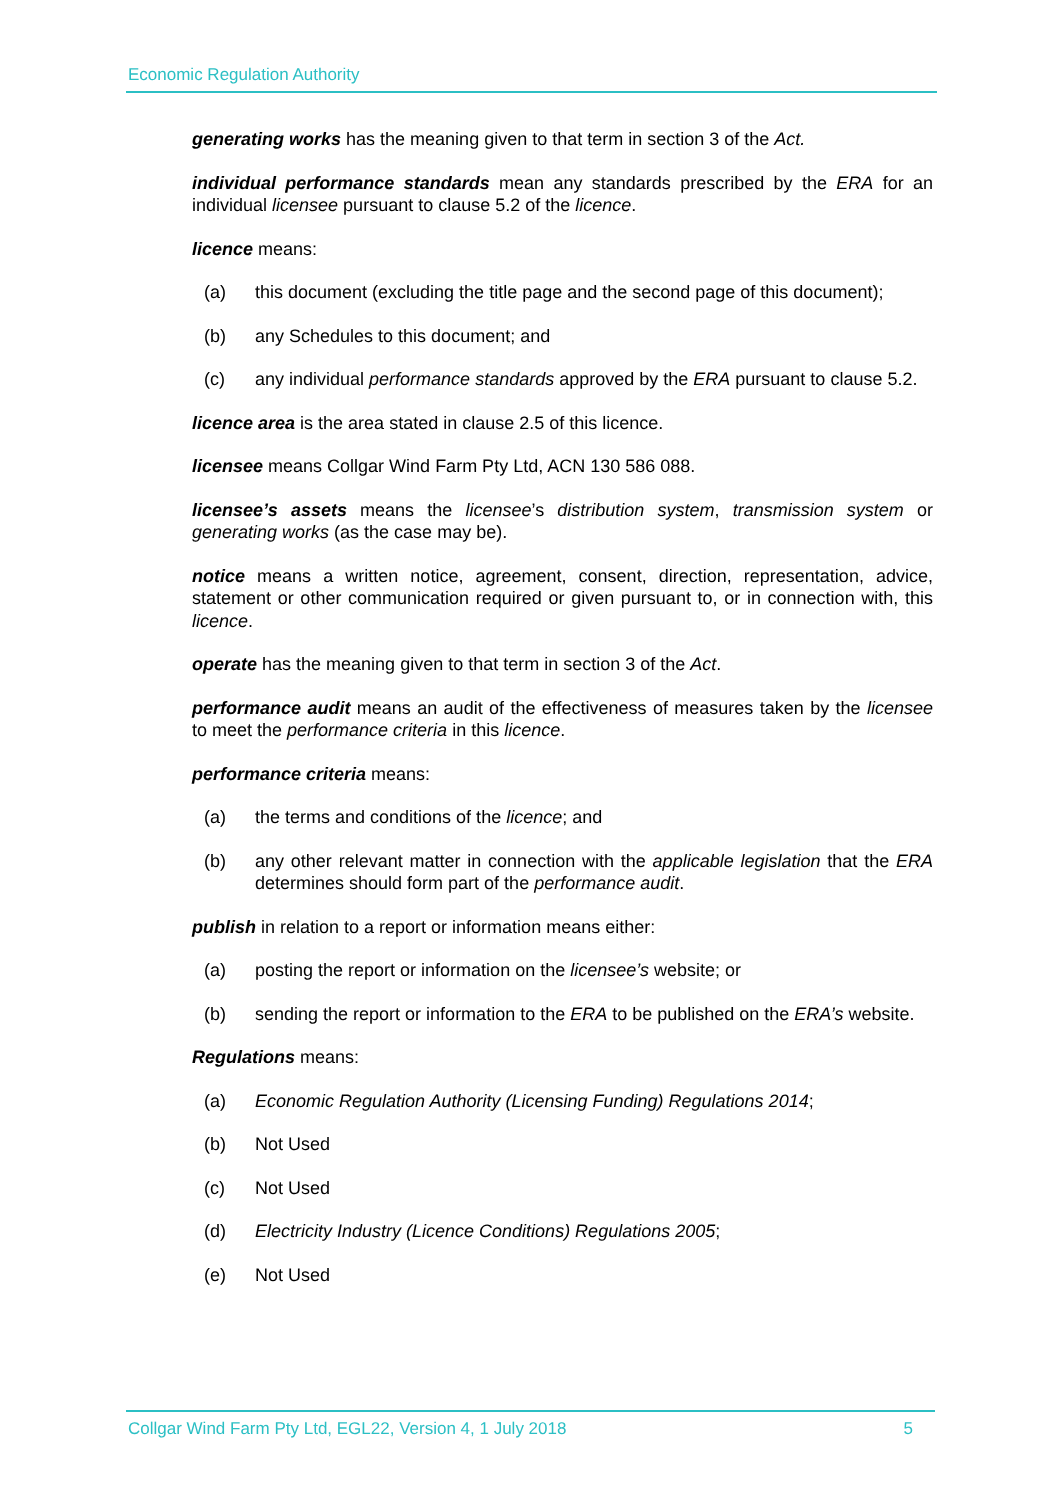Economic Regulation Authority
generating works has the meaning given to that term in section 3 of the Act.
individual performance standards mean any standards prescribed by the ERA for an individual licensee pursuant to clause 5.2 of the licence.
licence means:
(a) this document (excluding the title page and the second page of this document);
(b) any Schedules to this document; and
(c) any individual performance standards approved by the ERA pursuant to clause 5.2.
licence area is the area stated in clause 2.5 of this licence.
licensee means Collgar Wind Farm Pty Ltd, ACN 130 586 088.
licensee’s assets means the licensee’s distribution system, transmission system or generating works (as the case may be).
notice means a written notice, agreement, consent, direction, representation, advice, statement or other communication required or given pursuant to, or in connection with, this licence.
operate has the meaning given to that term in section 3 of the Act.
performance audit means an audit of the effectiveness of measures taken by the licensee to meet the performance criteria in this licence.
performance criteria means:
(a) the terms and conditions of the licence; and
(b) any other relevant matter in connection with the applicable legislation that the ERA determines should form part of the performance audit.
publish in relation to a report or information means either:
(a) posting the report or information on the licensee’s website; or
(b) sending the report or information to the ERA to be published on the ERA’s website.
Regulations means:
(a) Economic Regulation Authority (Licensing Funding) Regulations 2014;
(b) Not Used
(c) Not Used
(d) Electricity Industry (Licence Conditions) Regulations 2005;
(e) Not Used
Collgar Wind Farm Pty Ltd, EGL22, Version 4, 1 July 2018 5